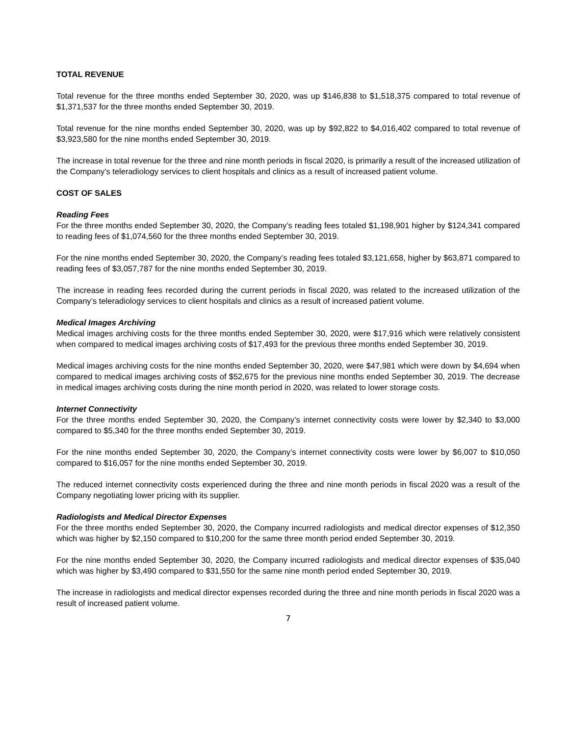TOTAL REVENUE
Total revenue for the three months ended September 30, 2020, was up $146,838 to $1,518,375 compared to total revenue of $1,371,537 for the three months ended September 30, 2019.
Total revenue for the nine months ended September 30, 2020, was up by $92,822 to $4,016,402 compared to total revenue of $3,923,580 for the nine months ended September 30, 2019.
The increase in total revenue for the three and nine month periods in fiscal 2020, is primarily a result of the increased utilization of the Company’s teleradiology services to client hospitals and clinics as a result of increased patient volume.
COST OF SALES
Reading Fees
For the three months ended September 30, 2020, the Company’s reading fees totaled $1,198,901 higher by $124,341 compared to reading fees of $1,074,560 for the three months ended September 30, 2019.
For the nine months ended September 30, 2020, the Company’s reading fees totaled $3,121,658, higher by $63,871 compared to reading fees of $3,057,787 for the nine months ended September 30, 2019.
The increase in reading fees recorded during the current periods in fiscal 2020, was related to the increased utilization of the Company’s teleradiology services to client hospitals and clinics as a result of increased patient volume.
Medical Images Archiving
Medical images archiving costs for the three months ended September 30, 2020, were $17,916 which were relatively consistent when compared to medical images archiving costs of $17,493 for the previous three months ended September 30, 2019.
Medical images archiving costs for the nine months ended September 30, 2020, were $47,981 which were down by $4,694 when compared to medical images archiving costs of $52,675 for the previous nine months ended September 30, 2019. The decrease in medical images archiving costs during the nine month period in 2020, was related to lower storage costs.
Internet Connectivity
For the three months ended September 30, 2020, the Company’s internet connectivity costs were lower by $2,340 to $3,000 compared to $5,340 for the three months ended September 30, 2019.
For the nine months ended September 30, 2020, the Company’s internet connectivity costs were lower by $6,007 to $10,050 compared to $16,057 for the nine months ended September 30, 2019.
The reduced internet connectivity costs experienced during the three and nine month periods in fiscal 2020 was a result of the Company negotiating lower pricing with its supplier.
Radiologists and Medical Director Expenses
For the three months ended September 30, 2020, the Company incurred radiologists and medical director expenses of $12,350 which was higher by $2,150 compared to $10,200 for the same three month period ended September 30, 2019.
For the nine months ended September 30, 2020, the Company incurred radiologists and medical director expenses of $35,040 which was higher by $3,490 compared to $31,550 for the same nine month period ended September 30, 2019.
The increase in radiologists and medical director expenses recorded during the three and nine month periods in fiscal 2020 was a result of increased patient volume.
7